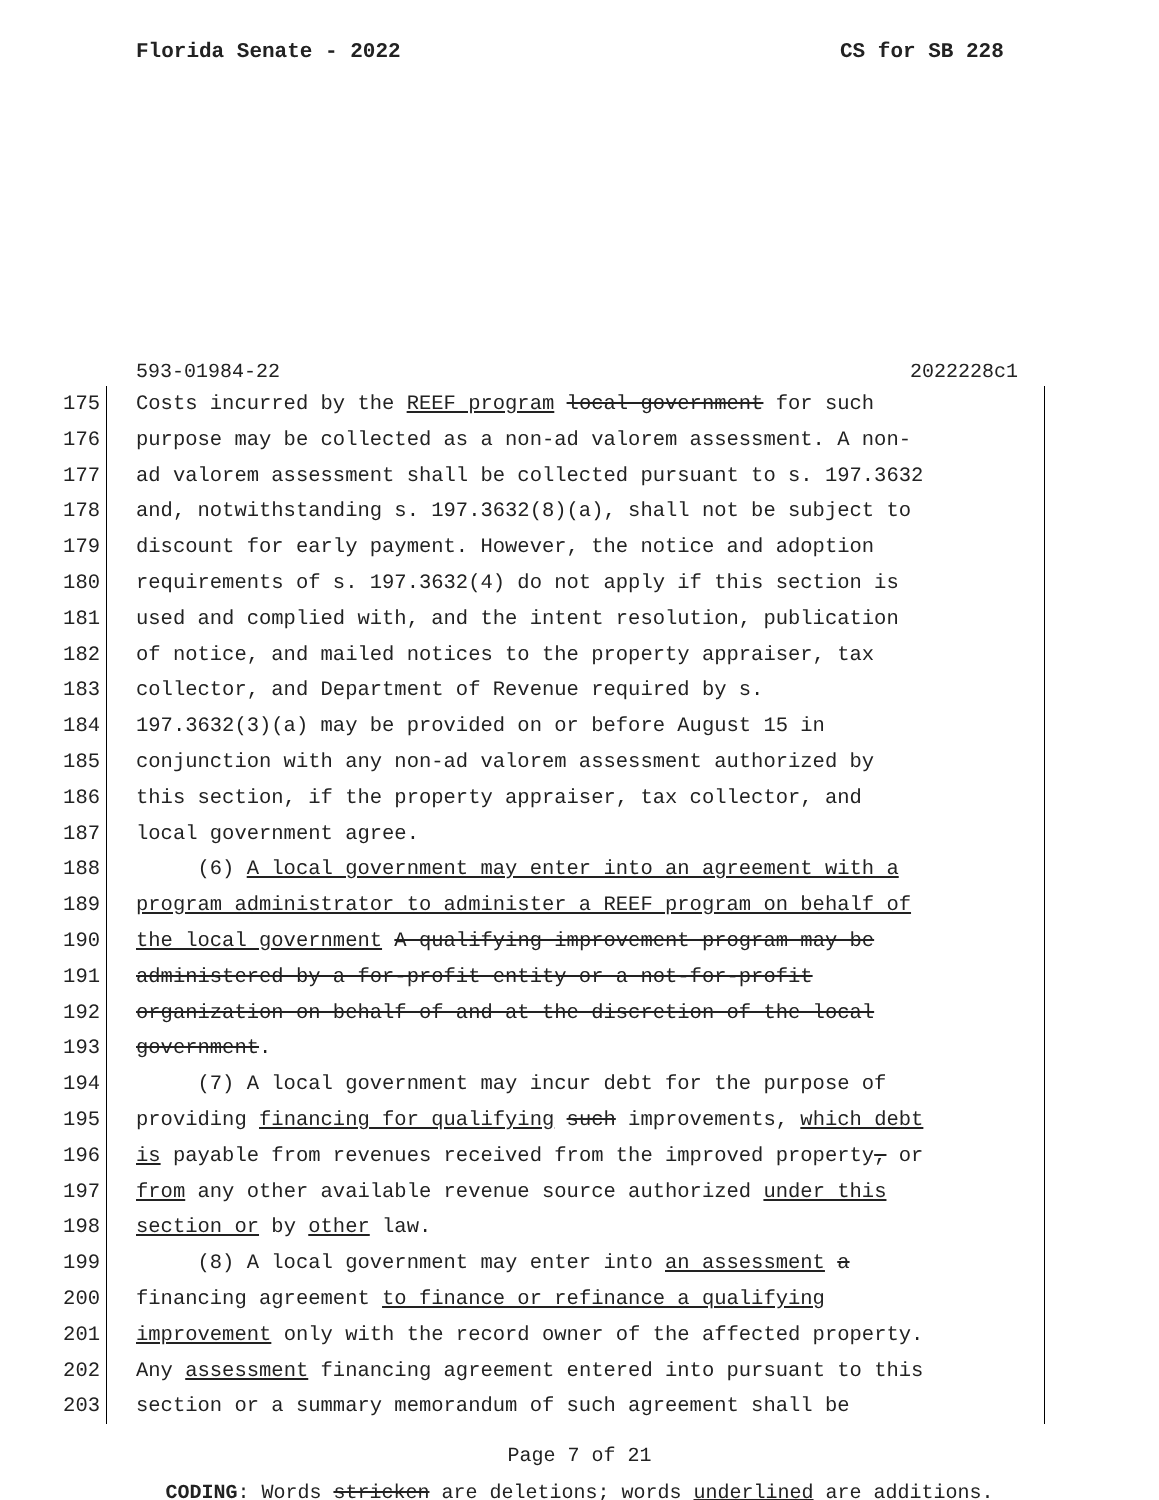Florida Senate - 2022 CS for SB 228
593-01984-22 2022228c1
175 Costs incurred by the REEF program local government for such
176 purpose may be collected as a non-ad valorem assessment. A non-
177 ad valorem assessment shall be collected pursuant to s. 197.3632
178 and, notwithstanding s. 197.3632(8)(a), shall not be subject to
179 discount for early payment. However, the notice and adoption
180 requirements of s. 197.3632(4) do not apply if this section is
181 used and complied with, and the intent resolution, publication
182 of notice, and mailed notices to the property appraiser, tax
183 collector, and Department of Revenue required by s.
184 197.3632(3)(a) may be provided on or before August 15 in
185 conjunction with any non-ad valorem assessment authorized by
186 this section, if the property appraiser, tax collector, and
187 local government agree.
188 (6) A local government may enter into an agreement with a
189 program administrator to administer a REEF program on behalf of
190 the local government A qualifying improvement program may be
191 administered by a for-profit entity or a not-for-profit
192 organization on behalf of and at the discretion of the local
193 government.
194 (7) A local government may incur debt for the purpose of
195 providing financing for qualifying such improvements, which debt
196 is payable from revenues received from the improved property, or
197 from any other available revenue source authorized under this
198 section or by other law.
199 (8) A local government may enter into an assessment a
200 financing agreement to finance or refinance a qualifying
201 improvement only with the record owner of the affected property.
202 Any assessment financing agreement entered into pursuant to this
203 section or a summary memorandum of such agreement shall be
Page 7 of 21
CODING: Words stricken are deletions; words underlined are additions.